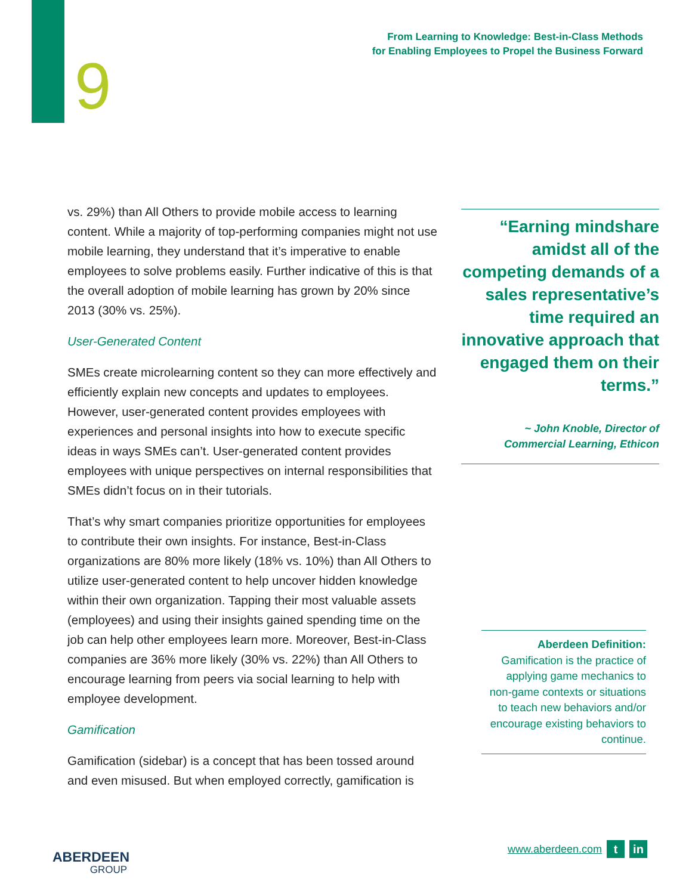From Learning to Knowledge: Best-in-Class Methods
for Enabling Employees to Propel the Business Forward
9
vs. 29%) than All Others to provide mobile access to learning content. While a majority of top-performing companies might not use mobile learning, they understand that it’s imperative to enable employees to solve problems easily. Further indicative of this is that the overall adoption of mobile learning has grown by 20% since 2013 (30% vs. 25%).
User-Generated Content
SMEs create microlearning content so they can more effectively and efficiently explain new concepts and updates to employees. However, user-generated content provides employees with experiences and personal insights into how to execute specific ideas in ways SMEs can’t. User-generated content provides employees with unique perspectives on internal responsibilities that SMEs didn’t focus on in their tutorials.
That’s why smart companies prioritize opportunities for employees to contribute their own insights. For instance, Best-in-Class organizations are 80% more likely (18% vs. 10%) than All Others to utilize user-generated content to help uncover hidden knowledge within their own organization. Tapping their most valuable assets (employees) and using their insights gained spending time on the job can help other employees learn more. Moreover, Best-in-Class companies are 36% more likely (30% vs. 22%) than All Others to encourage learning from peers via social learning to help with employee development.
Gamification
Gamification (sidebar) is a concept that has been tossed around and even misused. But when employed correctly, gamification is
“Earning mindshare amidst all of the competing demands of a sales representative’s time required an innovative approach that engaged them on their terms.”
~ John Knoble, Director of Commercial Learning, Ethicon
Aberdeen Definition:
Gamification is the practice of applying game mechanics to non-game contexts or situations to teach new behaviors and/or encourage existing behaviors to continue.
ABERDEEN
GROUP
www.aberdeen.com t in